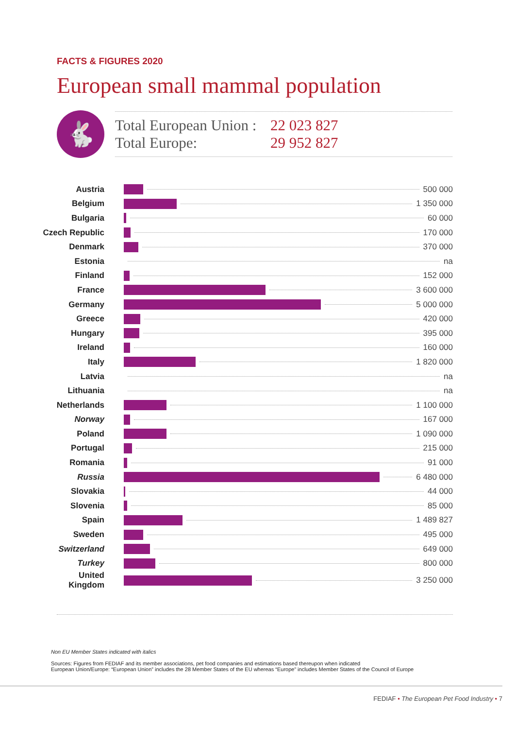FACTS & FIGURES 2020
European small mammal population
🐇
Total European Union : 22 023 827
Total Europe: 29 952 827
| Austria | 500 000 |
| Belgium | 1 350 000 |
| Bulgaria | 60 000 |
| Czech Republic | 170 000 |
| Denmark | 370 000 |
| Estonia | na |
| Finland | 152 000 |
| France | 3 600 000 |
| Germany | 5 000 000 |
| Greece | 420 000 |
| Hungary | 395 000 |
| Ireland | 160 000 |
| Italy | 1 820 000 |
| Latvia | na |
| Lithuania | na |
| Netherlands | 1 100 000 |
| Norway | 167 000 |
| Poland | 1 090 000 |
| Portugal | 215 000 |
| Romania | 91 000 |
| Russia | 6 480 000 |
| Slovakia | 44 000 |
| Slovenia | 85 000 |
| Spain | 1 489 827 |
| Sweden | 495 000 |
| Switzerland | 649 000 |
| Turkey | 800 000 |
| United Kingdom | 3 250 000 |
Non EU Member States indicated with italics
Sources: Figures from FEDIAF and its member associations, pet food companies and estimations based thereupon when indicated
European Union/Europe: “European Union” includes the 28 Member States of the EU whereas “Europe” includes Member States of the Council of Europe
FEDIAF • The European Pet Food Industry • 7